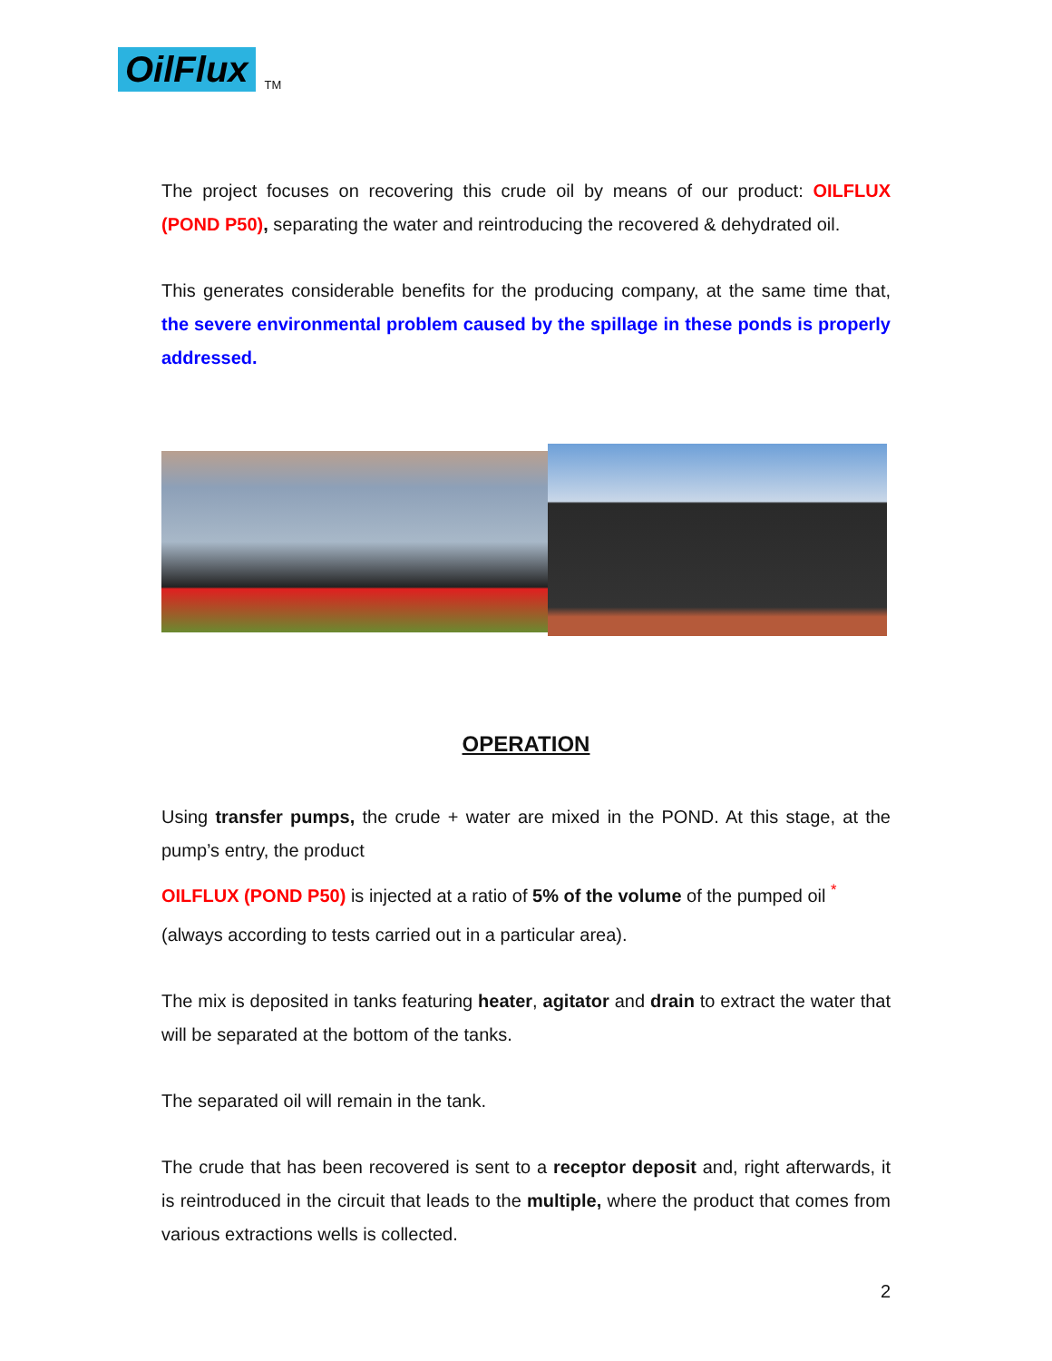OilFlux TM
The project focuses on recovering this crude oil by means of our product: OILFLUX (POND P50), separating the water and reintroducing the recovered & dehydrated oil.
This generates considerable benefits for the producing company, at the same time that, the severe environmental problem caused by the spillage in these ponds is properly addressed.
OPERATION
Using transfer pumps, the crude + water are mixed in the POND. At this stage, at the pump’s entry, the product
OILFLUX (POND P50) is injected at a ratio of 5% of the volume of the pumped oil <sup>*</sup>
(always according to tests carried out in a particular area).
The mix is deposited in tanks featuring heater, agitator and drain to extract the water that will be separated at the bottom of the tanks.
The separated oil will remain in the tank.
The crude that has been recovered is sent to a receptor deposit and, right afterwards, it is reintroduced in the circuit that leads to the multiple, where the product that comes from various extractions wells is collected.
2